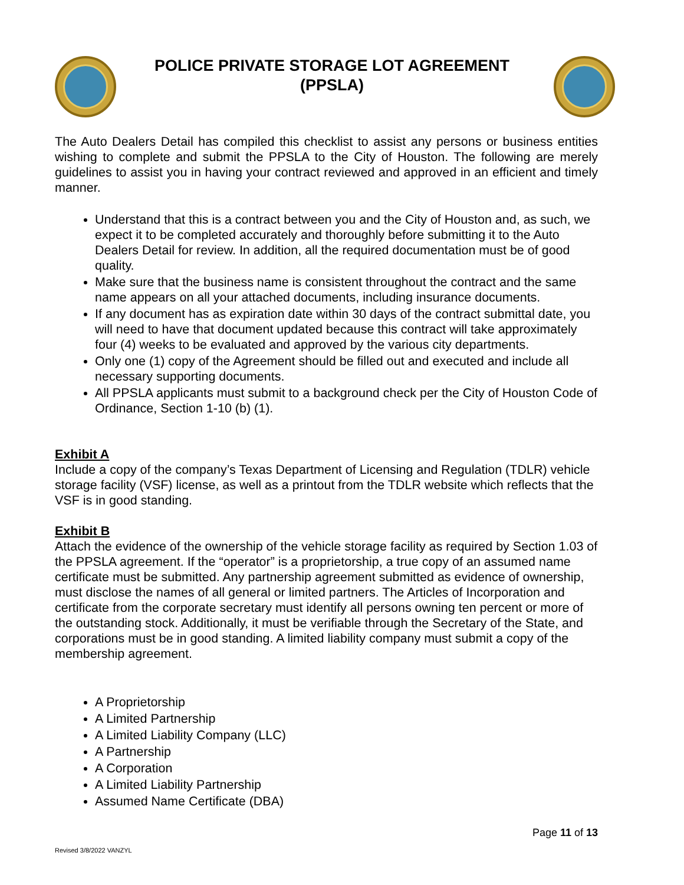POLICE PRIVATE STORAGE LOT AGREEMENT (PPSLA)
The Auto Dealers Detail has compiled this checklist to assist any persons or business entities wishing to complete and submit the PPSLA to the City of Houston. The following are merely guidelines to assist you in having your contract reviewed and approved in an efficient and timely manner.
Understand that this is a contract between you and the City of Houston and, as such, we expect it to be completed accurately and thoroughly before submitting it to the Auto Dealers Detail for review. In addition, all the required documentation must be of good quality.
Make sure that the business name is consistent throughout the contract and the same name appears on all your attached documents, including insurance documents.
If any document has as expiration date within 30 days of the contract submittal date, you will need to have that document updated because this contract will take approximately four (4) weeks to be evaluated and approved by the various city departments.
Only one (1) copy of the Agreement should be filled out and executed and include all necessary supporting documents.
All PPSLA applicants must submit to a background check per the City of Houston Code of Ordinance, Section 1-10 (b) (1).
Exhibit A
Include a copy of the company’s Texas Department of Licensing and Regulation (TDLR) vehicle storage facility (VSF) license, as well as a printout from the TDLR website which reflects that the VSF is in good standing.
Exhibit B
Attach the evidence of the ownership of the vehicle storage facility as required by Section 1.03 of the PPSLA agreement. If the “operator” is a proprietorship, a true copy of an assumed name certificate must be submitted. Any partnership agreement submitted as evidence of ownership, must disclose the names of all general or limited partners. The Articles of Incorporation and certificate from the corporate secretary must identify all persons owning ten percent or more of the outstanding stock. Additionally, it must be verifiable through the Secretary of the State, and corporations must be in good standing. A limited liability company must submit a copy of the membership agreement.
A Proprietorship
A Limited Partnership
A Limited Liability Company (LLC)
A Partnership
A Corporation
A Limited Liability Partnership
Assumed Name Certificate (DBA)
Page 11 of 13
Revised 3/8/2022 VANZYL